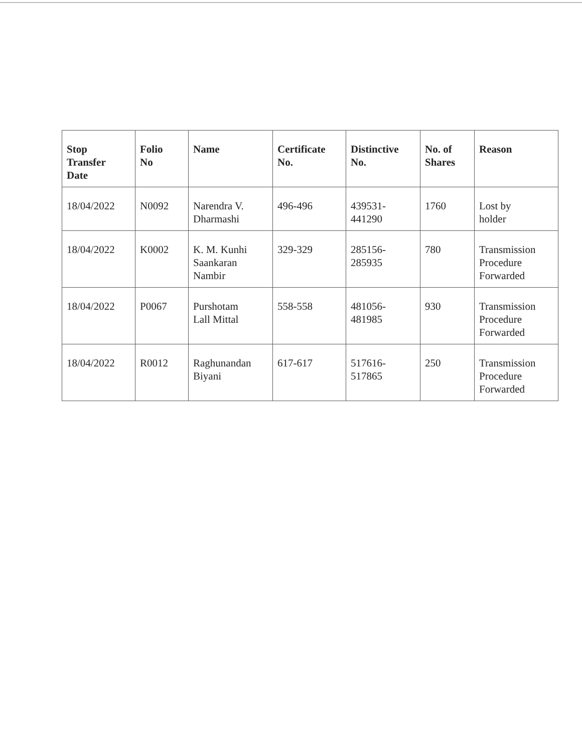| Stop Transfer Date | Folio No | Name | Certificate No. | Distinctive No. | No. of Shares | Reason |
| --- | --- | --- | --- | --- | --- | --- |
| 18/04/2022 | N0092 | Narendra V. Dharmashi | 496-496 | 439531- 441290 | 1760 | Lost by holder |
| 18/04/2022 | K0002 | K. M. Kunhi Saankaran Nambir | 329-329 | 285156- 285935 | 780 | Transmission Procedure Forwarded |
| 18/04/2022 | P0067 | Purshotam Lall Mittal | 558-558 | 481056- 481985 | 930 | Transmission Procedure Forwarded |
| 18/04/2022 | R0012 | Raghunandan Biyani | 617-617 | 517616- 517865 | 250 | Transmission Procedure Forwarded |